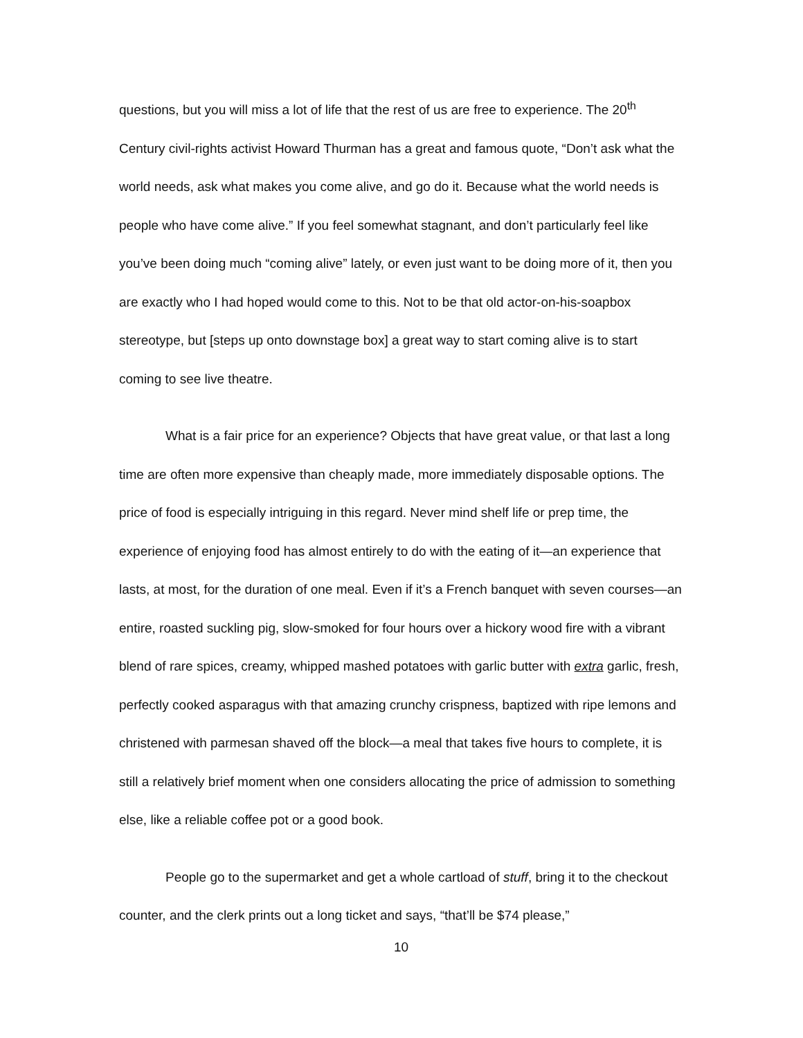questions, but you will miss a lot of life that the rest of us are free to experience. The 20<sup>th</sup> Century civil-rights activist Howard Thurman has a great and famous quote, “Don’t ask what the world needs, ask what makes you come alive, and go do it. Because what the world needs is people who have come alive.” If you feel somewhat stagnant, and don’t particularly feel like you’ve been doing much “coming alive” lately, or even just want to be doing more of it, then you are exactly who I had hoped would come to this. Not to be that old actor-on-his-soapbox stereotype, but [steps up onto downstage box] a great way to start coming alive is to start coming to see live theatre.
What is a fair price for an experience? Objects that have great value, or that last a long time are often more expensive than cheaply made, more immediately disposable options. The price of food is especially intriguing in this regard. Never mind shelf life or prep time, the experience of enjoying food has almost entirely to do with the eating of it—an experience that lasts, at most, for the duration of one meal. Even if it’s a French banquet with seven courses—an entire, roasted suckling pig, slow-smoked for four hours over a hickory wood fire with a vibrant blend of rare spices, creamy, whipped mashed potatoes with garlic butter with extra garlic, fresh, perfectly cooked asparagus with that amazing crunchy crispness, baptized with ripe lemons and christened with parmesan shaved off the block—a meal that takes five hours to complete, it is still a relatively brief moment when one considers allocating the price of admission to something else, like a reliable coffee pot or a good book.
People go to the supermarket and get a whole cartload of stuff, bring it to the checkout counter, and the clerk prints out a long ticket and says, “that’ll be $74 please,”
10